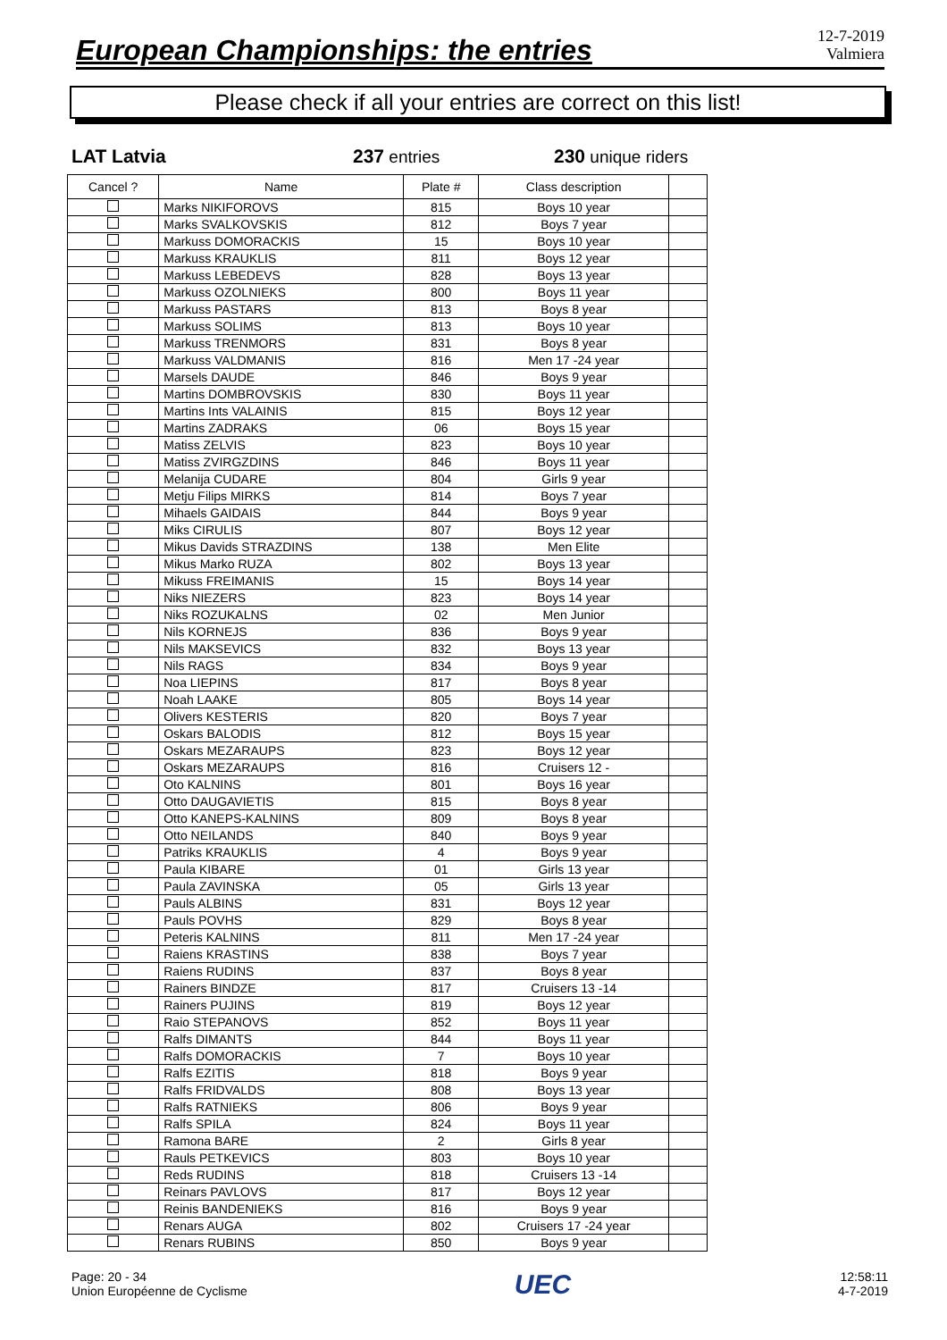European Championships: the entries
12-7-2019
Valmiera
Please check if all your entries are correct on this list!
LAT Latvia 237 entries 230 unique riders
| Cancel ? | Name | Plate # | Class description | |
| --- | --- | --- | --- | --- |
| | Marks NIKIFOROVS | 815 | Boys 10 year | |
| | Marks SVALKOVSKIS | 812 | Boys 7 year | |
| | Markuss DOMORACKIS | 15 | Boys 10 year | |
| | Markuss KRAUKLIS | 811 | Boys 12 year | |
| | Markuss LEBEDEVS | 828 | Boys 13 year | |
| | Markuss OZOLNIEKS | 800 | Boys 11 year | |
| | Markuss PASTARS | 813 | Boys 8 year | |
| | Markuss SOLIMS | 813 | Boys 10 year | |
| | Markuss TRENMORS | 831 | Boys 8 year | |
| | Markuss VALDMANIS | 816 | Men 17 -24 year | |
| | Marsels DAUDE | 846 | Boys 9 year | |
| | Martins DOMBROVSKIS | 830 | Boys 11 year | |
| | Martins Ints VALAINIS | 815 | Boys 12 year | |
| | Martins ZADRAKS | 06 | Boys 15 year | |
| | Matiss ZELVIS | 823 | Boys 10 year | |
| | Matiss ZVIRGZDINS | 846 | Boys 11 year | |
| | Melanija CUDARE | 804 | Girls 9 year | |
| | Metju Filips MIRKS | 814 | Boys 7 year | |
| | Mihaels GAIDAIS | 844 | Boys 9 year | |
| | Miks CIRULIS | 807 | Boys 12 year | |
| | Mikus Davids STRAZDINS | 138 | Men Elite | |
| | Mikus Marko RUZA | 802 | Boys 13 year | |
| | Mikuss FREIMANIS | 15 | Boys 14 year | |
| | Niks NIEZERS | 823 | Boys 14 year | |
| | Niks ROZUKALNS | 02 | Men Junior | |
| | Nils KORNEJS | 836 | Boys 9 year | |
| | Nils MAKSEVICS | 832 | Boys 13 year | |
| | Nils RAGS | 834 | Boys 9 year | |
| | Noa LIEPINS | 817 | Boys 8 year | |
| | Noah LAAKE | 805 | Boys 14 year | |
| | Olivers KESTERIS | 820 | Boys 7 year | |
| | Oskars BALODIS | 812 | Boys 15 year | |
| | Oskars MEZARAUPS | 823 | Boys 12 year | |
| | Oskars MEZARAUPS | 816 | Cruisers 12 - | |
| | Oto KALNINS | 801 | Boys 16 year | |
| | Otto DAUGAVIETIS | 815 | Boys 8 year | |
| | Otto KANEPS-KALNINS | 809 | Boys 8 year | |
| | Otto NEILANDS | 840 | Boys 9 year | |
| | Patriks KRAUKLIS | 4 | Boys 9 year | |
| | Paula KIBARE | 01 | Girls 13 year | |
| | Paula ZAVINSKA | 05 | Girls 13 year | |
| | Pauls ALBINS | 831 | Boys 12 year | |
| | Pauls POVHS | 829 | Boys 8 year | |
| | Peteris KALNINS | 811 | Men 17 -24 year | |
| | Raiens KRASTINS | 838 | Boys 7 year | |
| | Raiens RUDINS | 837 | Boys 8 year | |
| | Rainers BINDZE | 817 | Cruisers 13 -14 | |
| | Rainers PUJINS | 819 | Boys 12 year | |
| | Raio STEPANOVS | 852 | Boys 11 year | |
| | Ralfs DIMANTS | 844 | Boys 11 year | |
| | Ralfs DOMORACKIS | 7 | Boys 10 year | |
| | Ralfs EZITIS | 818 | Boys 9 year | |
| | Ralfs FRIDVALDS | 808 | Boys 13 year | |
| | Ralfs RATNIEKS | 806 | Boys 9 year | |
| | Ralfs SPILA | 824 | Boys 11 year | |
| | Ramona BARE | 2 | Girls 8 year | |
| | Rauls PETKEVICS | 803 | Boys 10 year | |
| | Reds RUDINS | 818 | Cruisers 13 -14 | |
| | Reinars PAVLOVS | 817 | Boys 12 year | |
| | Reinis BANDENIEKS | 816 | Boys 9 year | |
| | Renars AUGA | 802 | Cruisers 17 -24 year | |
| | Renars RUBINS | 850 | Boys 9 year | |
Page: 20 - 34
Union Européenne de Cyclisme
UEC
12:58:11
4-7-2019